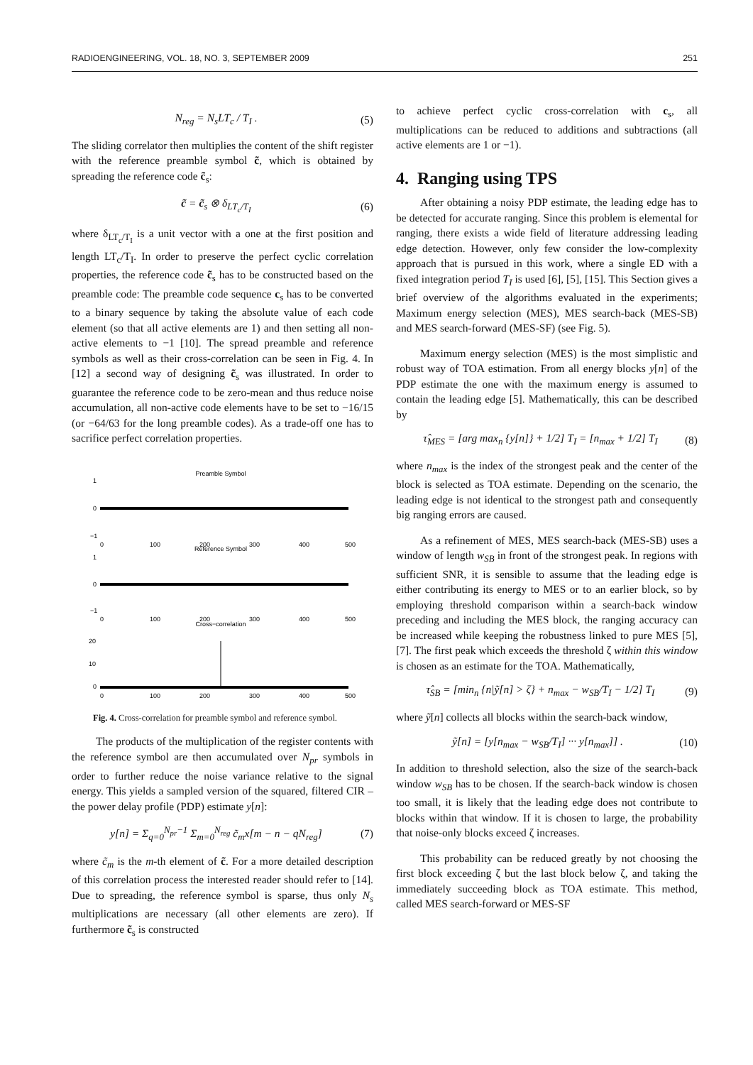RADIOENGINEERING, VOL. 18, NO. 3, SEPTEMBER 2009 251
N<sub>reg</sub> = N<sub>s</sub>LT<sub>c</sub> / T<sub>I</sub> . (5)
The sliding correlator then multiplies the content of the shift register with the reference preamble symbol c̃, which is obtained by spreading the reference code c̃<sub>s</sub>:
c̃ = c̃<sub>s</sub> ⊗ δ<sub>LT<sub>c</sub>/T<sub>I</sub></sub> (6)
where δ<sub>LT<sub>c</sub>/T<sub>I</sub></sub> is a unit vector with a one at the first position and length LT<sub>c</sub>/T<sub>I</sub>. In order to preserve the perfect cyclic correlation properties, the reference code c̃<sub>s</sub> has to be constructed based on the preamble code: The preamble code sequence c<sub>s</sub> has to be converted to a binary sequence by taking the absolute value of each code element (so that all active elements are 1) and then setting all non-active elements to −1 [10]. The spread preamble and reference symbols as well as their cross-correlation can be seen in Fig. 4. In [12] a second way of designing c̃<sub>s</sub> was illustrated. In order to guarantee the reference code to be zero-mean and thus reduce noise accumulation, all non-active code elements have to be set to −16/15 (or −64/63 for the long preamble codes). As a trade-off one has to sacrifice perfect correlation properties.
Preamble Symbol
1
0
−1
0
100
200
300
400
500
Reference Symbol
1
0
−1
0
100
200
300
400
500
Cross−correlation
20
10
0
0
100
200
300
400
500
Fig. 4. Cross-correlation for preamble symbol and reference symbol.
The products of the multiplication of the register contents with the reference symbol are then accumulated over N<sub>pr</sub> symbols in order to further reduce the noise variance relative to the signal energy. This yields a sampled version of the squared, filtered CIR – the power delay profile (PDP) estimate y[n]:
y[n] = Σ<sub>q=0</sub><sup>N<sub>pr</sub>−1</sup> Σ<sub>m=0</sub><sup>N<sub>reg</sub></sup> c̃<sub>m</sub>x[m − n − qN<sub>reg</sub>] (7)
where c̃<sub>m</sub> is the m-th element of c̃. For a more detailed description of this correlation process the interested reader should refer to [14]. Due to spreading, the reference symbol is sparse, thus only N<sub>s</sub> multiplications are necessary (all other elements are zero). If furthermore c̃<sub>s</sub> is constructed
to achieve perfect cyclic cross-correlation with c<sub>s</sub>, all multiplications can be reduced to additions and subtractions (all active elements are 1 or −1).
4. Ranging using TPS
After obtaining a noisy PDP estimate, the leading edge has to be detected for accurate ranging. Since this problem is elemental for ranging, there exists a wide field of literature addressing leading edge detection. However, only few consider the low-complexity approach that is pursued in this work, where a single ED with a fixed integration period T<sub>I</sub> is used [6], [5], [15]. This Section gives a brief overview of the algorithms evaluated in the experiments; Maximum energy selection (MES), MES search-back (MES-SB) and MES search-forward (MES-SF) (see Fig. 5).
Maximum energy selection (MES) is the most simplistic and robust way of TOA estimation. From all energy blocks y[n] of the PDP estimate the one with the maximum energy is assumed to contain the leading edge [5]. Mathematically, this can be described by
τ̂<sub>MES</sub> = [arg max<sub>n</sub> {y[n]} + 1/2] T<sub>I</sub> = [n<sub>max</sub> + 1/2] T<sub>I</sub> (8)
where n<sub>max</sub> is the index of the strongest peak and the center of the block is selected as TOA estimate. Depending on the scenario, the leading edge is not identical to the strongest path and consequently big ranging errors are caused.
As a refinement of MES, MES search-back (MES-SB) uses a window of length w<sub>SB</sub> in front of the strongest peak. In regions with sufficient SNR, it is sensible to assume that the leading edge is either contributing its energy to MES or to an earlier block, so by employing threshold comparison within a search-back window preceding and including the MES block, the ranging accuracy can be increased while keeping the robustness linked to pure MES [5], [7]. The first peak which exceeds the threshold ζ within this window is chosen as an estimate for the TOA. Mathematically,
τ̂<sub>SB</sub> = [min<sub>n</sub> {n|ỹ[n] > ζ} + n<sub>max</sub> − w<sub>SB</sub>/T<sub>I</sub> − 1/2] T<sub>I</sub> (9)
where ỹ[n] collects all blocks within the search-back window,
ỹ[n] = [y[n<sub>max</sub> − w<sub>SB</sub>/T<sub>I</sub>] ··· y[n<sub>max</sub>]] . (10)
In addition to threshold selection, also the size of the search-back window w<sub>SB</sub> has to be chosen. If the search-back window is chosen too small, it is likely that the leading edge does not contribute to blocks within that window. If it is chosen to large, the probability that noise-only blocks exceed ζ increases.
This probability can be reduced greatly by not choosing the first block exceeding ζ but the last block below ζ, and taking the immediately succeeding block as TOA estimate. This method, called MES search-forward or MES-SF